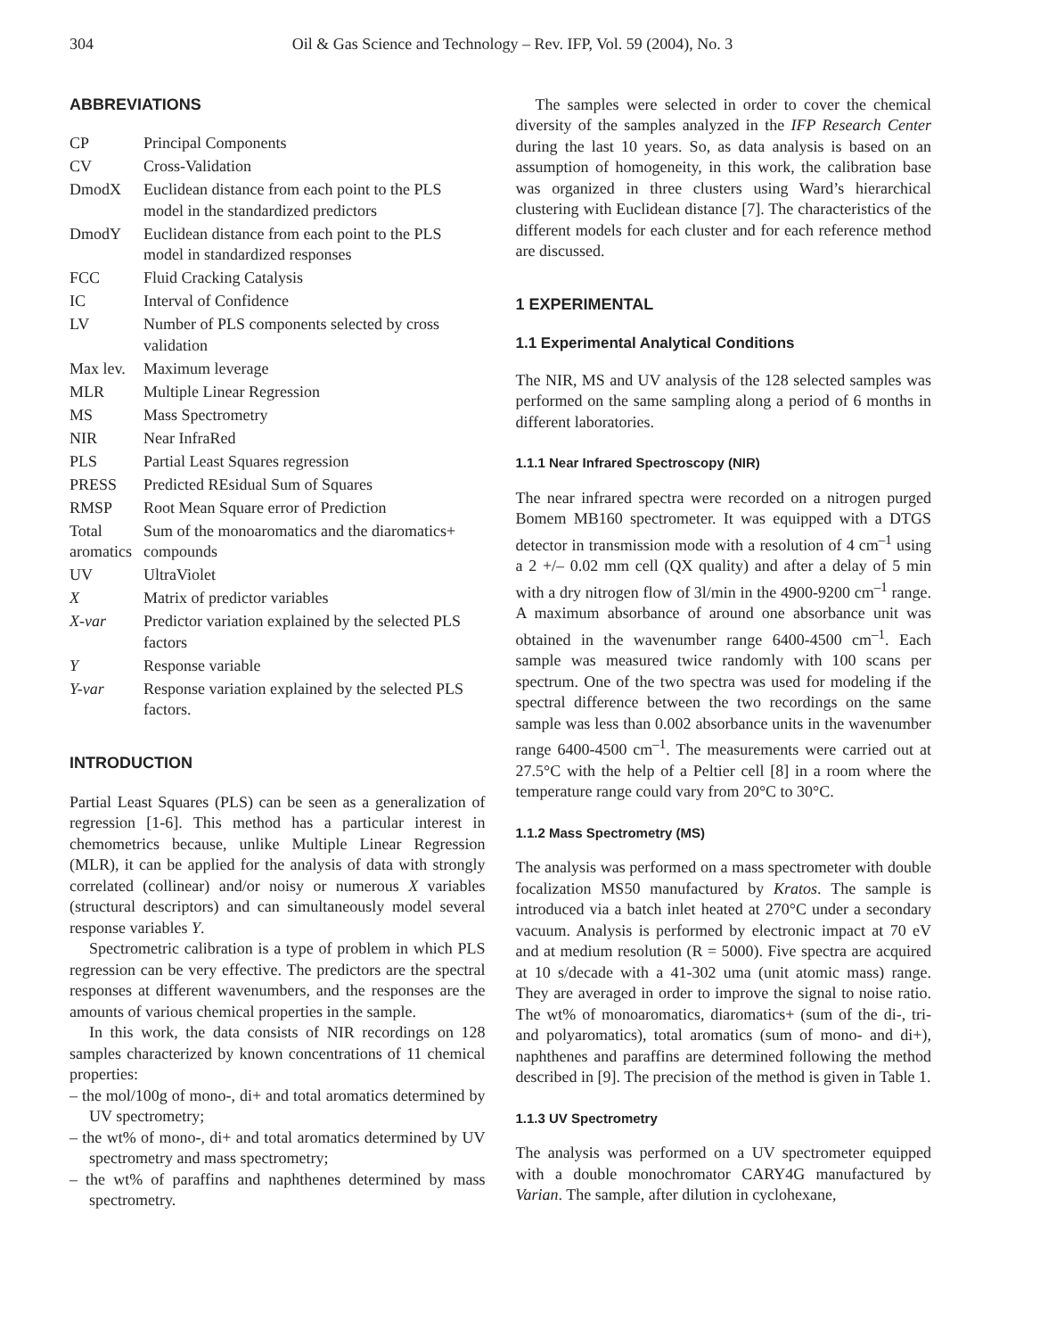304 Oil & Gas Science and Technology – Rev. IFP, Vol. 59 (2004), No. 3
ABBREVIATIONS
| CP | Principal Components |
| CV | Cross-Validation |
| DmodX | Euclidean distance from each point to the PLS model in the standardized predictors |
| DmodY | Euclidean distance from each point to the PLS model in standardized responses |
| FCC | Fluid Cracking Catalysis |
| IC | Interval of Confidence |
| LV | Number of PLS components selected by cross validation |
| Max lev. | Maximum leverage |
| MLR | Multiple Linear Regression |
| MS | Mass Spectrometry |
| NIR | Near InfraRed |
| PLS | Partial Least Squares regression |
| PRESS | Predicted REsidual Sum of Squares |
| RMSP | Root Mean Square error of Prediction |
| Total aromatics | Sum of the monoaromatics and the diaromatics+ compounds |
| UV | UltraViolet |
| X | Matrix of predictor variables |
| X-var | Predictor variation explained by the selected PLS factors |
| Y | Response variable |
| Y-var | Response variation explained by the selected PLS factors. |
INTRODUCTION
Partial Least Squares (PLS) can be seen as a generalization of regression [1-6]. This method has a particular interest in chemometrics because, unlike Multiple Linear Regression (MLR), it can be applied for the analysis of data with strongly correlated (collinear) and/or noisy or numerous X variables (structural descriptors) and can simultaneously model several response variables Y.
Spectrometric calibration is a type of problem in which PLS regression can be very effective. The predictors are the spectral responses at different wavenumbers, and the responses are the amounts of various chemical properties in the sample.
In this work, the data consists of NIR recordings on 128 samples characterized by known concentrations of 11 chemical properties:
– the mol/100g of mono-, di+ and total aromatics determined by UV spectrometry;
– the wt% of mono-, di+ and total aromatics determined by UV spectrometry and mass spectrometry;
– the wt% of paraffins and naphthenes determined by mass spectrometry.
The samples were selected in order to cover the chemical diversity of the samples analyzed in the IFP Research Center during the last 10 years. So, as data analysis is based on an assumption of homogeneity, in this work, the calibration base was organized in three clusters using Ward’s hierarchical clustering with Euclidean distance [7]. The characteristics of the different models for each cluster and for each reference method are discussed.
1 EXPERIMENTAL
1.1 Experimental Analytical Conditions
The NIR, MS and UV analysis of the 128 selected samples was performed on the same sampling along a period of 6 months in different laboratories.
1.1.1 Near Infrared Spectroscopy (NIR)
The near infrared spectra were recorded on a nitrogen purged Bomem MB160 spectrometer. It was equipped with a DTGS detector in transmission mode with a resolution of 4 cm<sup>–1</sup> using a 2 +/– 0.02 mm cell (QX quality) and after a delay of 5 min with a dry nitrogen flow of 3l/min in the 4900-9200 cm<sup>–1</sup> range. A maximum absorbance of around one absorbance unit was obtained in the wavenumber range 6400-4500 cm<sup>–1</sup>. Each sample was measured twice randomly with 100 scans per spectrum. One of the two spectra was used for modeling if the spectral difference between the two recordings on the same sample was less than 0.002 absorbance units in the wavenumber range 6400-4500 cm<sup>–1</sup>. The measurements were carried out at 27.5°C with the help of a Peltier cell [8] in a room where the temperature range could vary from 20°C to 30°C.
1.1.2 Mass Spectrometry (MS)
The analysis was performed on a mass spectrometer with double focalization MS50 manufactured by Kratos. The sample is introduced via a batch inlet heated at 270°C under a secondary vacuum. Analysis is performed by electronic impact at 70 eV and at medium resolution (R = 5000). Five spectra are acquired at 10 s/decade with a 41-302 uma (unit atomic mass) range. They are averaged in order to improve the signal to noise ratio. The wt% of monoaromatics, diaromatics+ (sum of the di-, tri- and polyaromatics), total aromatics (sum of mono- and di+), naphthenes and paraffins are determined following the method described in [9]. The precision of the method is given in Table 1.
1.1.3 UV Spectrometry
The analysis was performed on a UV spectrometer equipped with a double monochromator CARY4G manufactured by Varian. The sample, after dilution in cyclohexane,